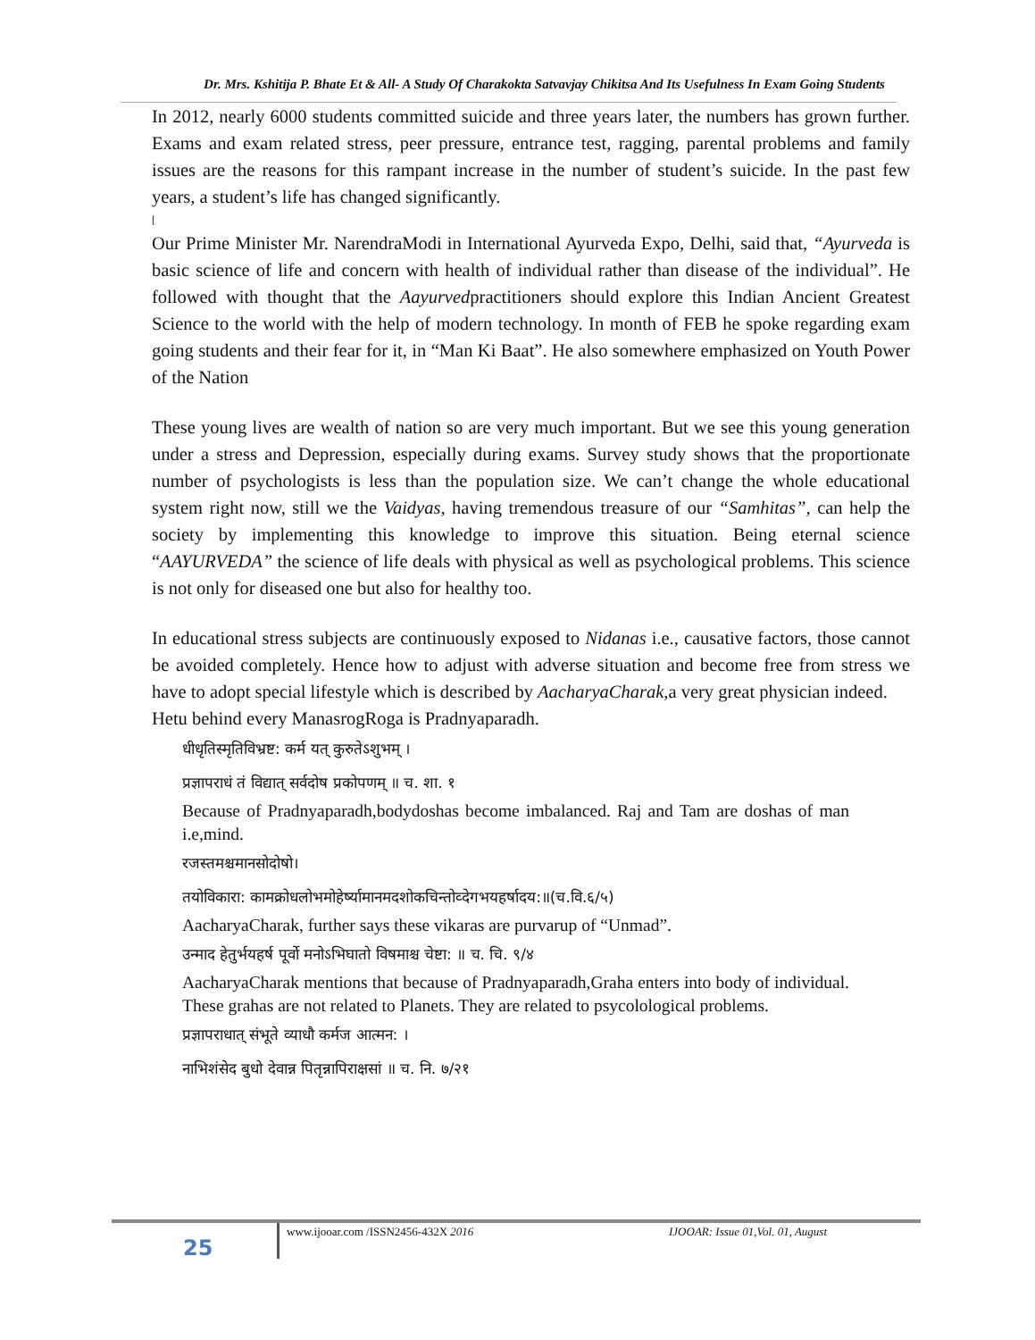Dr. Mrs. Kshitija P. Bhate Et & All- A Study Of Charakokta Satvavjay Chikitsa And Its Usefulness In Exam Going Students
In 2012, nearly 6000 students committed suicide and three years later, the numbers has grown further. Exams and exam related stress, peer pressure, entrance test, ragging, parental problems and family issues are the reasons for this rampant increase in the number of student’s suicide. In the past few years, a student’s life has changed significantly.
[
Our Prime Minister Mr. NarendraModi in International Ayurveda Expo, Delhi, said that, “Ayurveda is basic science of life and concern with health of individual rather than disease of the individual”. He followed with thought that the Aayurvedpractitioners should explore this Indian Ancient Greatest Science to the world with the help of modern technology. In month of FEB he spoke regarding exam going students and their fear for it, in “Man Ki Baat”. He also somewhere emphasized on Youth Power of the Nation
These young lives are wealth of nation so are very much important. But we see this young generation under a stress and Depression, especially during exams. Survey study shows that the proportionate number of psychologists is less than the population size. We can’t change the whole educational system right now, still we the Vaidyas, having tremendous treasure of our “Samhitas”, can help the society by implementing this knowledge to improve this situation. Being eternal science “AAYURVEDA” the science of life deals with physical as well as psychological problems. This science is not only for diseased one but also for healthy too.
In educational stress subjects are continuously exposed to Nidanas i.e., causative factors, those cannot be avoided completely. Hence how to adjust with adverse situation and become free from stress we have to adopt special lifestyle which is described by AacharyaCharak,a very great physician indeed.
Hetu behind every ManasrogRoga is Pradnyaparadh.
धीधृतिस्मृतिविभ्रष्ट: कर्म यत् कुरुतेऽशुभम् ।
प्रज्ञापराधं तं विद्यात् सर्वदोष प्रकोपणम् ॥ च. शा. १
Because of Pradnyaparadh,bodydoshas become imbalanced. Raj and Tam are doshas of man i.e,mind.
रजस्तमश्चमानसोदोषो।
तयोविकारा: कामक्रोधलोभमोहेर्ष्यामानमदशोकचिन्तोव्देगभयहर्षादय:॥(च.वि.६/५)
AacharyaCharak, further says these vikaras are purvarup of “Unmad”.
उन्माद हेतुर्भयहर्ष पूर्वो मनोऽभिघातो विषमाश्च चेष्टा: ॥ च. चि. ९/४
AacharyaCharak mentions that because of Pradnyaparadh,Graha enters into body of individual. These grahas are not related to Planets. They are related to psycolological problems.
प्रज्ञापराधात् संभूते व्याधौ कर्मज आत्मन: ।
नाभिशंसेद बुधो देवान्न पितृन्नापिराक्षसां ॥ च. नि. ७/२१
25
www.ijooar.com /ISSN2456-432X 2016
IJOOAR: Issue 01,Vol. 01, August